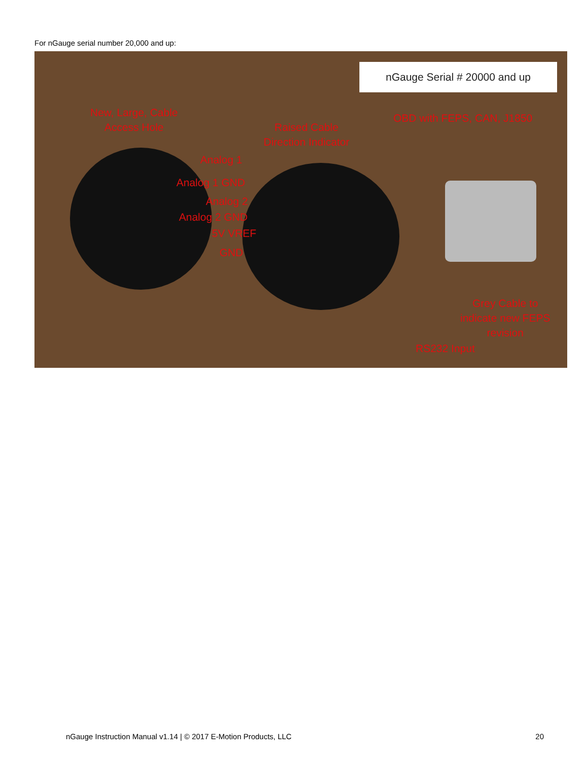For nGauge serial number 20,000 and up:
nGauge Serial # 20000 and up
New, Large, Cable
Access Hole
Raised Cable
Direction Indicator
OBD with FEPS, CAN, J1850
Analog 1
Analog 1 GND
Analog 2
Analog 2 GND
5V VREF
GND
Grey Cable to
indicate new FEPS
revision
RS232 Input
nGauge Instruction Manual v1.14 | © 2017 E-Motion Products, LLC 20